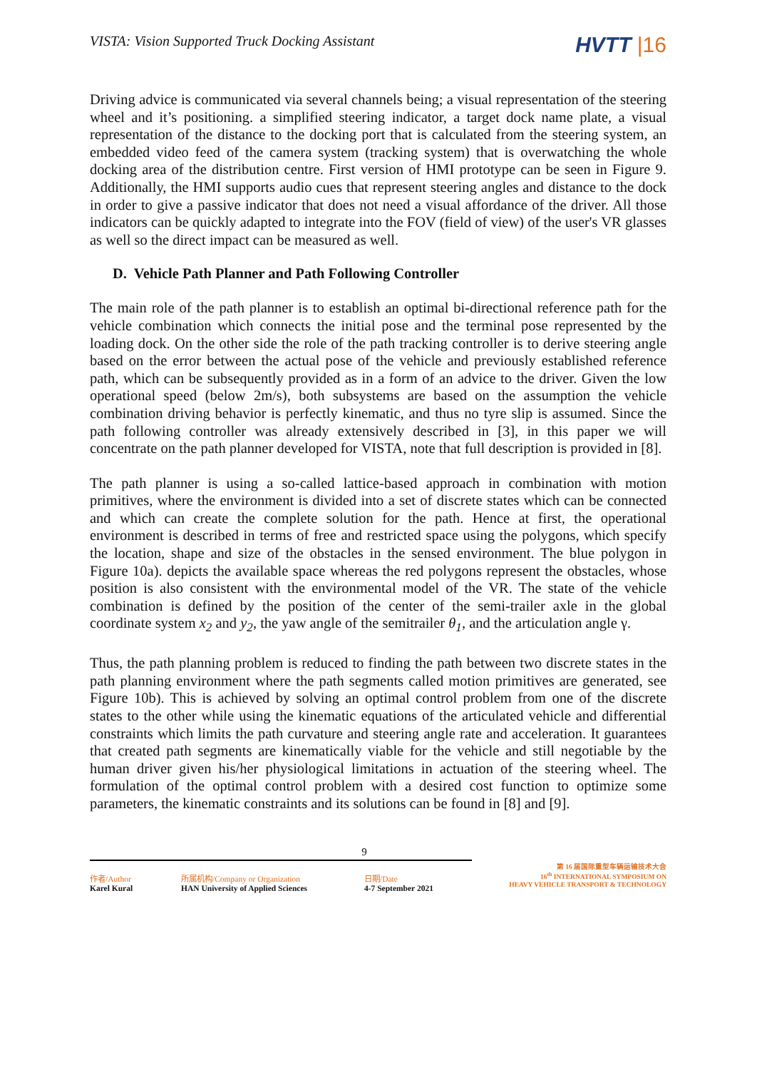VISTA: Vision Supported Truck Docking Assistant
HVTT |16
Driving advice is communicated via several channels being; a visual representation of the steering wheel and it’s positioning. a simplified steering indicator, a target dock name plate, a visual representation of the distance to the docking port that is calculated from the steering system, an embedded video feed of the camera system (tracking system) that is overwatching the whole docking area of the distribution centre. First version of HMI prototype can be seen in Figure 9. Additionally, the HMI supports audio cues that represent steering angles and distance to the dock in order to give a passive indicator that does not need a visual affordance of the driver. All those indicators can be quickly adapted to integrate into the FOV (field of view) of the user's VR glasses as well so the direct impact can be measured as well.
D. Vehicle Path Planner and Path Following Controller
The main role of the path planner is to establish an optimal bi-directional reference path for the vehicle combination which connects the initial pose and the terminal pose represented by the loading dock. On the other side the role of the path tracking controller is to derive steering angle based on the error between the actual pose of the vehicle and previously established reference path, which can be subsequently provided as in a form of an advice to the driver. Given the low operational speed (below 2m/s), both subsystems are based on the assumption the vehicle combination driving behavior is perfectly kinematic, and thus no tyre slip is assumed. Since the path following controller was already extensively described in [3], in this paper we will concentrate on the path planner developed for VISTA, note that full description is provided in [8].
The path planner is using a so-called lattice-based approach in combination with motion primitives, where the environment is divided into a set of discrete states which can be connected and which can create the complete solution for the path. Hence at first, the operational environment is described in terms of free and restricted space using the polygons, which specify the location, shape and size of the obstacles in the sensed environment. The blue polygon in Figure 10a). depicts the available space whereas the red polygons represent the obstacles, whose position is also consistent with the environmental model of the VR. The state of the vehicle combination is defined by the position of the center of the semi-trailer axle in the global coordinate system x<sub>2</sub> and y<sub>2</sub>, the yaw angle of the semitrailer θ<sub>1</sub>, and the articulation angle γ.
Thus, the path planning problem is reduced to finding the path between two discrete states in the path planning environment where the path segments called motion primitives are generated, see Figure 10b). This is achieved by solving an optimal control problem from one of the discrete states to the other while using the kinematic equations of the articulated vehicle and differential constraints which limits the path curvature and steering angle rate and acceleration. It guarantees that created path segments are kinematically viable for the vehicle and still negotiable by the human driver given his/her physiological limitations in actuation of the steering wheel. The formulation of the optimal control problem with a desired cost function to optimize some parameters, the kinematic constraints and its solutions can be found in [8] and [9].
9
| 作者/Author Karel Kural | 所属机构/Company or Organization HAN University of Applied Sciences | 日期/Date 4-7 September 2021 | 第 16 届国际重型车辆运输技术大会 16<sup>th</sup> INTERNATIONAL SYMPOSIUM ON HEAVY VEHICLE TRANSPORT & TECHNOLOGY |